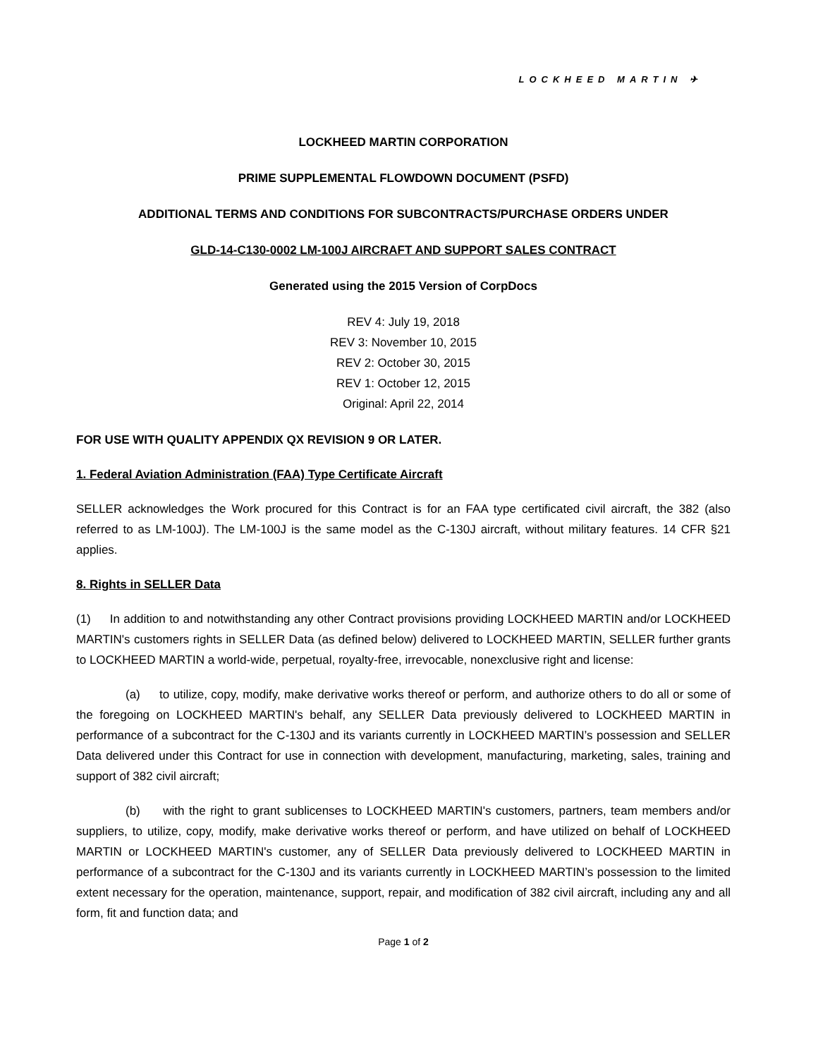LOCKHEED MARTIN ✈
LOCKHEED MARTIN CORPORATION
PRIME SUPPLEMENTAL FLOWDOWN DOCUMENT (PSFD)
ADDITIONAL TERMS AND CONDITIONS FOR SUBCONTRACTS/PURCHASE ORDERS UNDER
GLD-14-C130-0002 LM-100J AIRCRAFT AND SUPPORT SALES CONTRACT
Generated using the 2015 Version of CorpDocs
REV 4: July 19, 2018
REV 3: November 10, 2015
REV 2: October 30, 2015
REV 1: October 12, 2015
Original: April 22, 2014
FOR USE WITH QUALITY APPENDIX QX REVISION 9 OR LATER.
1. Federal Aviation Administration (FAA) Type Certificate Aircraft
SELLER acknowledges the Work procured for this Contract is for an FAA type certificated civil aircraft, the 382 (also referred to as LM-100J). The LM-100J is the same model as the C-130J aircraft, without military features. 14 CFR §21 applies.
8. Rights in SELLER Data
(1) In addition to and notwithstanding any other Contract provisions providing LOCKHEED MARTIN and/or LOCKHEED MARTIN's customers rights in SELLER Data (as defined below) delivered to LOCKHEED MARTIN, SELLER further grants to LOCKHEED MARTIN a world-wide, perpetual, royalty-free, irrevocable, nonexclusive right and license:
(a) to utilize, copy, modify, make derivative works thereof or perform, and authorize others to do all or some of the foregoing on LOCKHEED MARTIN's behalf, any SELLER Data previously delivered to LOCKHEED MARTIN in performance of a subcontract for the C-130J and its variants currently in LOCKHEED MARTIN’s possession and SELLER Data delivered under this Contract for use in connection with development, manufacturing, marketing, sales, training and support of 382 civil aircraft;
(b) with the right to grant sublicenses to LOCKHEED MARTIN's customers, partners, team members and/or suppliers, to utilize, copy, modify, make derivative works thereof or perform, and have utilized on behalf of LOCKHEED MARTIN or LOCKHEED MARTIN's customer, any of SELLER Data previously delivered to LOCKHEED MARTIN in performance of a subcontract for the C-130J and its variants currently in LOCKHEED MARTIN’s possession to the limited extent necessary for the operation, maintenance, support, repair, and modification of 382 civil aircraft, including any and all form, fit and function data; and
Page 1 of 2